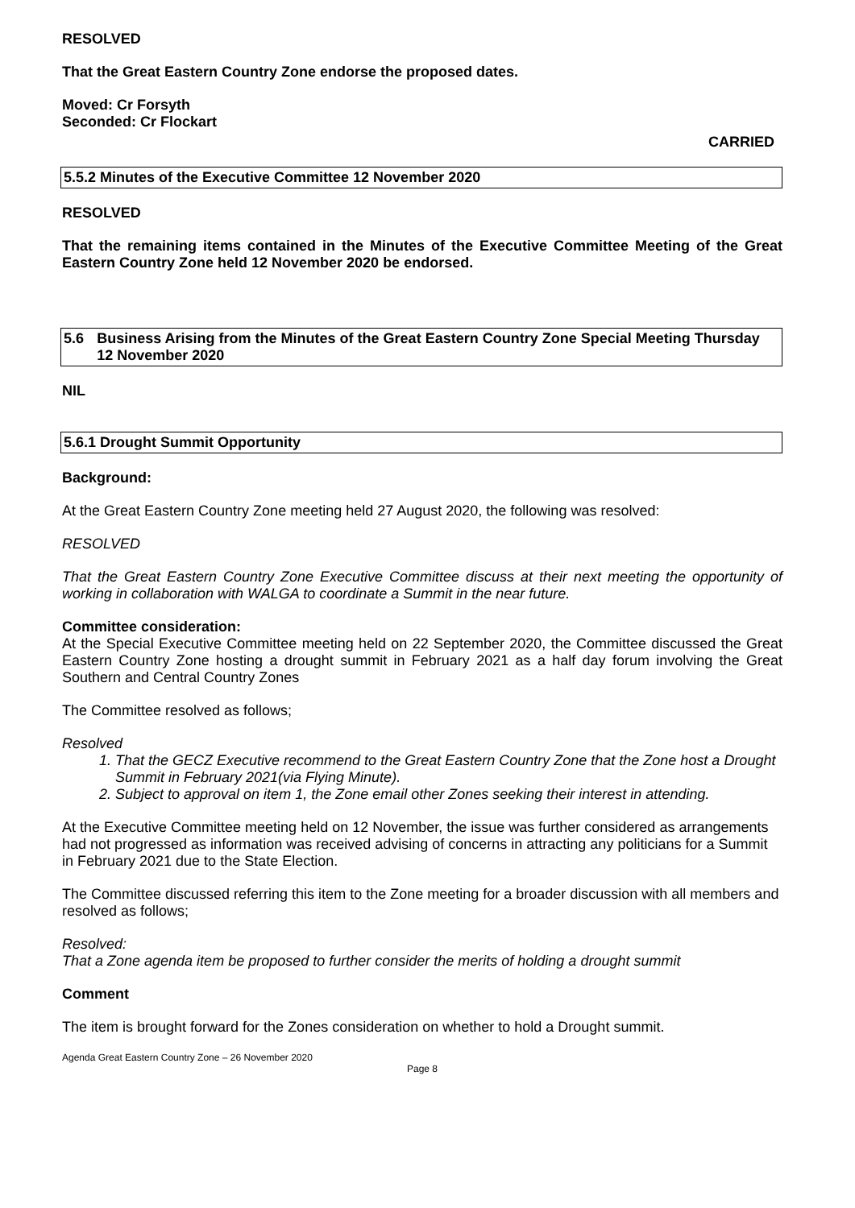RESOLVED
That the Great Eastern Country Zone endorse the proposed dates.
Moved: Cr Forsyth
Seconded: Cr Flockart
CARRIED
5.5.2 Minutes of the Executive Committee 12 November 2020
RESOLVED
That the remaining items contained in the Minutes of the Executive Committee Meeting of the Great Eastern Country Zone held 12 November 2020 be endorsed.
5.6 Business Arising from the Minutes of the Great Eastern Country Zone Special Meeting Thursday 12 November 2020
NIL
5.6.1 Drought Summit Opportunity
Background:
At the Great Eastern Country Zone meeting held 27 August 2020, the following was resolved:
RESOLVED
That the Great Eastern Country Zone Executive Committee discuss at their next meeting the opportunity of working in collaboration with WALGA to coordinate a Summit in the near future.
Committee consideration:
At the Special Executive Committee meeting held on 22 September 2020, the Committee discussed the Great Eastern Country Zone hosting a drought summit in February 2021 as a half day forum involving the Great Southern and Central Country Zones
The Committee resolved as follows;
Resolved
1. That the GECZ Executive recommend to the Great Eastern Country Zone that the Zone host a Drought Summit in February 2021(via Flying Minute).
2. Subject to approval on item 1, the Zone email other Zones seeking their interest in attending.
At the Executive Committee meeting held on 12 November, the issue was further considered as arrangements had not progressed as information was received advising of concerns in attracting any politicians for a Summit in February 2021 due to the State Election.
The Committee discussed referring this item to the Zone meeting for a broader discussion with all members and resolved as follows;
Resolved:
That a Zone agenda item be proposed to further consider the merits of holding a drought summit
Comment
The item is brought forward for the Zones consideration on whether to hold a Drought summit.
Agenda Great Eastern Country Zone – 26 November 2020
Page 8